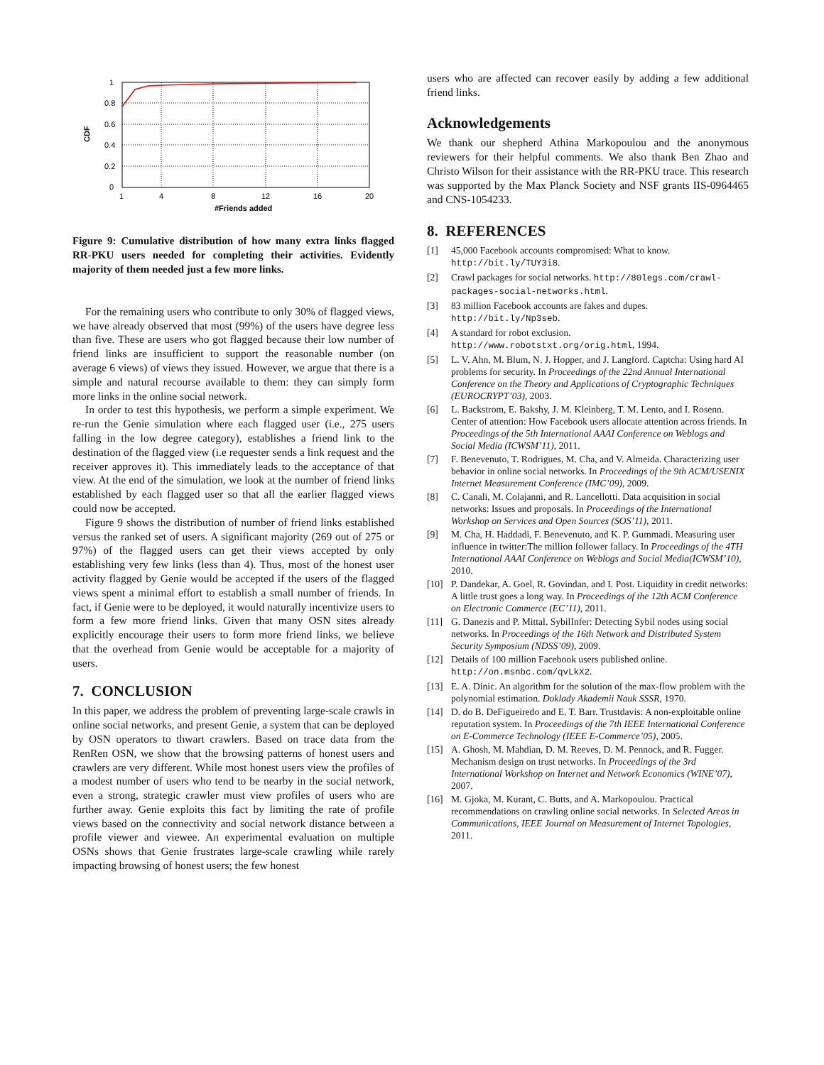1
0.8
0.6
0.4
0.2
0
1
4
8
12
16
20
#Friends added
CDF
Figure 9: Cumulative distribution of how many extra links flagged RR-PKU users needed for completing their activities. Evidently majority of them needed just a few more links.
For the remaining users who contribute to only 30% of flagged views, we have already observed that most (99%) of the users have degree less than five. These are users who got flagged because their low number of friend links are insufficient to support the reasonable number (on average 6 views) of views they issued. However, we argue that there is a simple and natural recourse available to them: they can simply form more links in the online social network.
In order to test this hypothesis, we perform a simple experiment. We re-run the Genie simulation where each flagged user (i.e., 275 users falling in the low degree category), establishes a friend link to the destination of the flagged view (i.e requester sends a link request and the receiver approves it). This immediately leads to the acceptance of that view. At the end of the simulation, we look at the number of friend links established by each flagged user so that all the earlier flagged views could now be accepted.
Figure 9 shows the distribution of number of friend links established versus the ranked set of users. A significant majority (269 out of 275 or 97%) of the flagged users can get their views accepted by only establishing very few links (less than 4). Thus, most of the honest user activity flagged by Genie would be accepted if the users of the flagged views spent a minimal effort to establish a small number of friends. In fact, if Genie were to be deployed, it would naturally incentivize users to form a few more friend links. Given that many OSN sites already explicitly encourage their users to form more friend links, we believe that the overhead from Genie would be acceptable for a majority of users.
7. CONCLUSION
In this paper, we address the problem of preventing large-scale crawls in online social networks, and present Genie, a system that can be deployed by OSN operators to thwart crawlers. Based on trace data from the RenRen OSN, we show that the browsing patterns of honest users and crawlers are very different. While most honest users view the profiles of a modest number of users who tend to be nearby in the social network, even a strong, strategic crawler must view profiles of users who are further away. Genie exploits this fact by limiting the rate of profile views based on the connectivity and social network distance between a profile viewer and viewee. An experimental evaluation on multiple OSNs shows that Genie frustrates large-scale crawling while rarely impacting browsing of honest users; the few honest
users who are affected can recover easily by adding a few additional friend links.
Acknowledgements
We thank our shepherd Athina Markopoulou and the anonymous reviewers for their helpful comments. We also thank Ben Zhao and Christo Wilson for their assistance with the RR-PKU trace. This research was supported by the Max Planck Society and NSF grants IIS-0964465 and CNS-1054233.
8. REFERENCES
[1] 45,000 Facebook accounts compromised: What to know. http://bit.ly/TUY3i8.
[2] Crawl packages for social networks. http://80legs.com/crawl-packages-social-networks.html.
[3] 83 million Facebook accounts are fakes and dupes. http://bit.ly/Np3seb.
[4] A standard for robot exclusion. http://www.robotstxt.org/orig.html, 1994.
[5] L. V. Ahn, M. Blum, N. J. Hopper, and J. Langford. Captcha: Using hard AI problems for security. In Proceedings of the 22nd Annual International Conference on the Theory and Applications of Cryptographic Techniques (EUROCRYPT’03), 2003.
[6] L. Backstrom, E. Bakshy, J. M. Kleinberg, T. M. Lento, and I. Rosenn. Center of attention: How Facebook users allocate attention across friends. In Proceedings of the 5th International AAAI Conference on Weblogs and Social Media (ICWSM’11), 2011.
[7] F. Benevenuto, T. Rodrigues, M. Cha, and V. Almeida. Characterizing user behavior in online social networks. In Proceedings of the 9th ACM/USENIX Internet Measurement Conference (IMC’09), 2009.
[8] C. Canali, M. Colajanni, and R. Lancellotti. Data acquisition in social networks: Issues and proposals. In Proceedings of the International Workshop on Services and Open Sources (SOS’11), 2011.
[9] M. Cha, H. Haddadi, F. Benevenuto, and K. P. Gummadi. Measuring user influence in twitter:The million follower fallacy. In Proceedings of the 4TH International AAAI Conference on Weblogs and Social Media(ICWSM’10), 2010.
[10] P. Dandekar, A. Goel, R. Govindan, and I. Post. Liquidity in credit networks: A little trust goes a long way. In Proceedings of the 12th ACM Conference on Electronic Commerce (EC’11), 2011.
[11] G. Danezis and P. Mittal. SybilInfer: Detecting Sybil nodes using social networks. In Proceedings of the 16th Network and Distributed System Security Symposium (NDSS’09), 2009.
[12] Details of 100 million Facebook users published online. http://on.msnbc.com/qvLkX2.
[13] E. A. Dinic. An algorithm for the solution of the max-flow problem with the polynomial estimation. Doklady Akademii Nauk SSSR, 1970.
[14] D. do B. DeFigueiredo and E. T. Barr. Trustdavis: A non-exploitable online reputation system. In Proceedings of the 7th IEEE International Conference on E-Commerce Technology (IEEE E-Commerce’05), 2005.
[15] A. Ghosh, M. Mahdian, D. M. Reeves, D. M. Pennock, and R. Fugger. Mechanism design on trust networks. In Proceedings of the 3rd International Workshop on Internet and Network Economics (WINE’07), 2007.
[16] M. Gjoka, M. Kurant, C. Butts, and A. Markopoulou. Practical recommendations on crawling online social networks. In Selected Areas in Communications, IEEE Journal on Measurement of Internet Topologies, 2011.